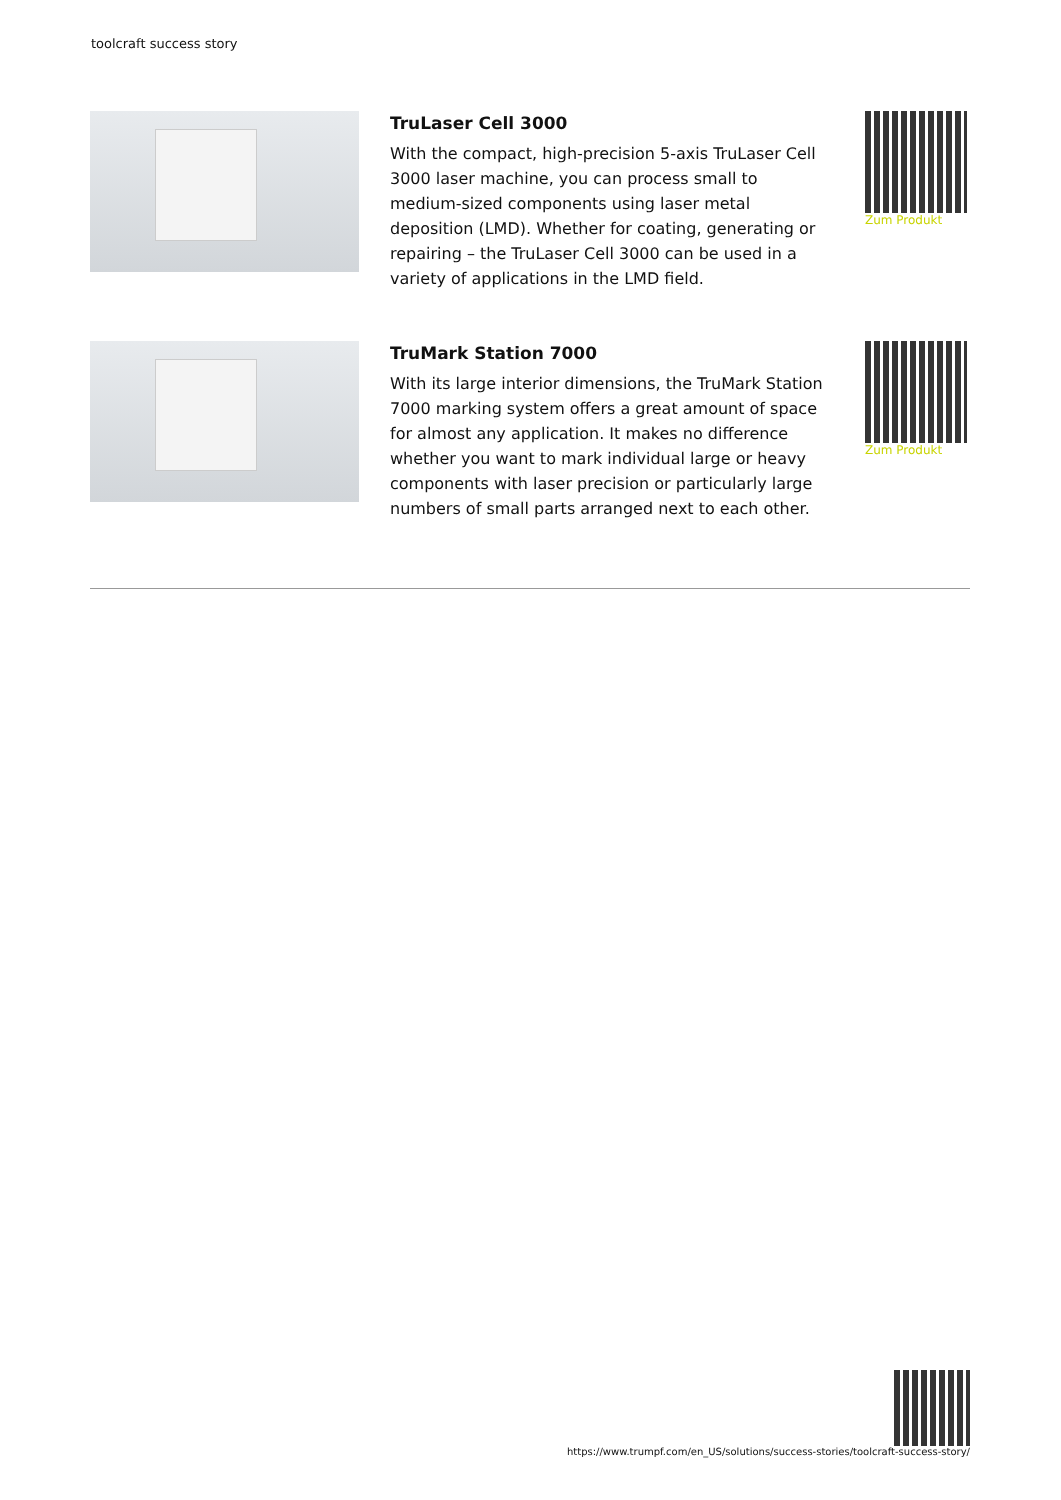toolcraft success story
TruLaser Cell 3000
With the compact, high-precision 5-axis TruLaser Cell 3000 laser machine, you can process small to medium-sized components using laser metal deposition (LMD). Whether for coating, generating or repairing – the TruLaser Cell 3000 can be used in a variety of applications in the LMD field.
Zum Produkt
TruMark Station 7000
With its large interior dimensions, the TruMark Station 7000 marking system offers a great amount of space for almost any application. It makes no difference whether you want to mark individual large or heavy components with laser precision or particularly large numbers of small parts arranged next to each other.
Zum Produkt
https://www.trumpf.com/en_US/solutions/success-stories/toolcraft-success-story/